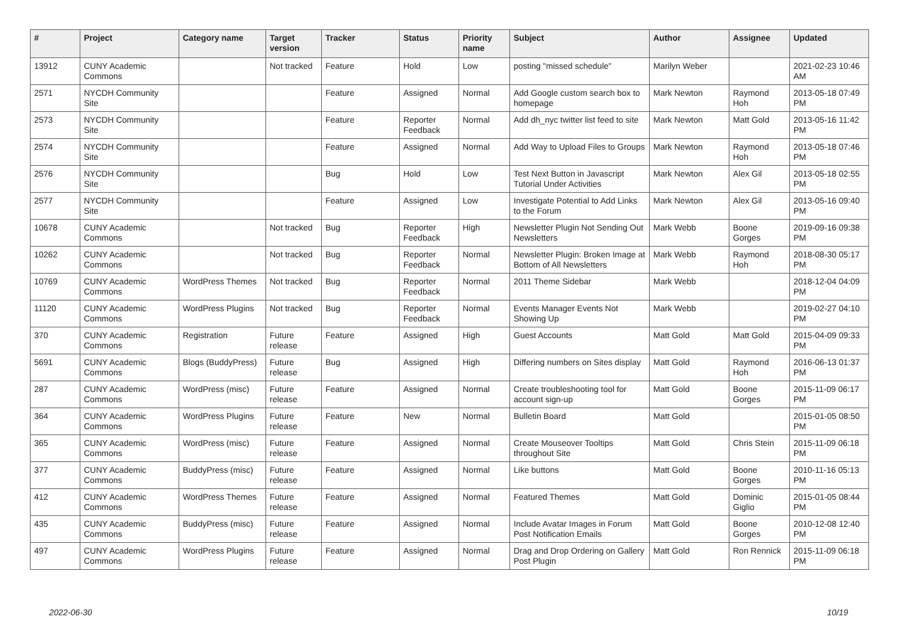| # | Project | Category name | Target version | Tracker | Status | Priority name | Subject | Author | Assignee | Updated |
| --- | --- | --- | --- | --- | --- | --- | --- | --- | --- | --- |
| 13912 | CUNY Academic Commons | | Not tracked | Feature | Hold | Low | posting "missed schedule" | Marilyn Weber | | 2021-02-23 10:46 AM |
| 2571 | NYCDH Community Site | | | Feature | Assigned | Normal | Add Google custom search box to homepage | Mark Newton | Raymond Hoh | 2013-05-18 07:49 PM |
| 2573 | NYCDH Community Site | | | Feature | Reporter Feedback | Normal | Add dh_nyc twitter list feed to site | Mark Newton | Matt Gold | 2013-05-16 11:42 PM |
| 2574 | NYCDH Community Site | | | Feature | Assigned | Normal | Add Way to Upload Files to Groups | Mark Newton | Raymond Hoh | 2013-05-18 07:46 PM |
| 2576 | NYCDH Community Site | | | Bug | Hold | Low | Test Next Button in Javascript Tutorial Under Activities | Mark Newton | Alex Gil | 2013-05-18 02:55 PM |
| 2577 | NYCDH Community Site | | | Feature | Assigned | Low | Investigate Potential to Add Links to the Forum | Mark Newton | Alex Gil | 2013-05-16 09:40 PM |
| 10678 | CUNY Academic Commons | | Not tracked | Bug | Reporter Feedback | High | Newsletter Plugin Not Sending Out Newsletters | Mark Webb | Boone Gorges | 2019-09-16 09:38 PM |
| 10262 | CUNY Academic Commons | | Not tracked | Bug | Reporter Feedback | Normal | Newsletter Plugin: Broken Image at Bottom of All Newsletters | Mark Webb | Raymond Hoh | 2018-08-30 05:17 PM |
| 10769 | CUNY Academic Commons | WordPress Themes | Not tracked | Bug | Reporter Feedback | Normal | 2011 Theme Sidebar | Mark Webb | | 2018-12-04 04:09 PM |
| 11120 | CUNY Academic Commons | WordPress Plugins | Not tracked | Bug | Reporter Feedback | Normal | Events Manager Events Not Showing Up | Mark Webb | | 2019-02-27 04:10 PM |
| 370 | CUNY Academic Commons | Registration | Future release | Feature | Assigned | High | Guest Accounts | Matt Gold | Matt Gold | 2015-04-09 09:33 PM |
| 5691 | CUNY Academic Commons | Blogs (BuddyPress) | Future release | Bug | Assigned | High | Differing numbers on Sites display | Matt Gold | Raymond Hoh | 2016-06-13 01:37 PM |
| 287 | CUNY Academic Commons | WordPress (misc) | Future release | Feature | Assigned | Normal | Create troubleshooting tool for account sign-up | Matt Gold | Boone Gorges | 2015-11-09 06:17 PM |
| 364 | CUNY Academic Commons | WordPress Plugins | Future release | Feature | New | Normal | Bulletin Board | Matt Gold | | 2015-01-05 08:50 PM |
| 365 | CUNY Academic Commons | WordPress (misc) | Future release | Feature | Assigned | Normal | Create Mouseover Tooltips throughout Site | Matt Gold | Chris Stein | 2015-11-09 06:18 PM |
| 377 | CUNY Academic Commons | BuddyPress (misc) | Future release | Feature | Assigned | Normal | Like buttons | Matt Gold | Boone Gorges | 2010-11-16 05:13 PM |
| 412 | CUNY Academic Commons | WordPress Themes | Future release | Feature | Assigned | Normal | Featured Themes | Matt Gold | Dominic Giglio | 2015-01-05 08:44 PM |
| 435 | CUNY Academic Commons | BuddyPress (misc) | Future release | Feature | Assigned | Normal | Include Avatar Images in Forum Post Notification Emails | Matt Gold | Boone Gorges | 2010-12-08 12:40 PM |
| 497 | CUNY Academic Commons | WordPress Plugins | Future release | Feature | Assigned | Normal | Drag and Drop Ordering on Gallery Post Plugin | Matt Gold | Ron Rennick | 2015-11-09 06:18 PM |
2022-06-30 10/19